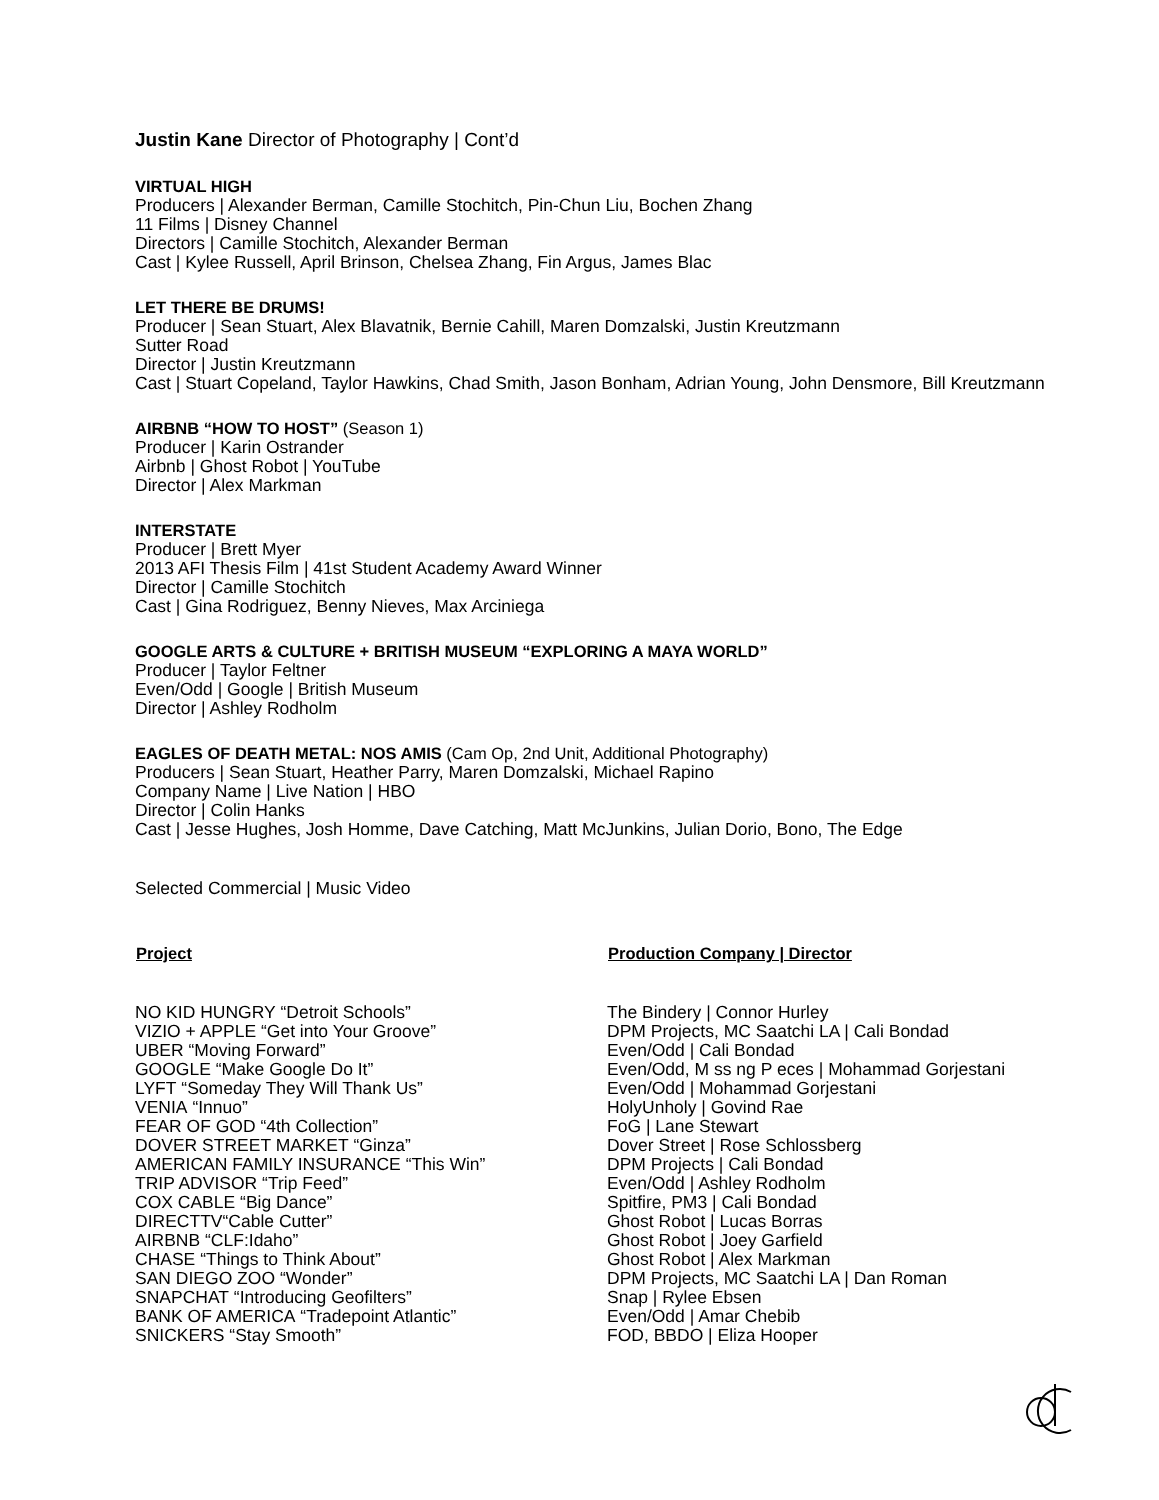Justin Kane Director of Photography | Cont’d
VIRTUAL HIGH
Producers | Alexander Berman, Camille Stochitch, Pin-Chun Liu, Bochen Zhang
11 Films | Disney Channel
Directors | Camille Stochitch, Alexander Berman
Cast | Kylee Russell, April Brinson, Chelsea Zhang, Fin Argus, James Blac
LET THERE BE DRUMS!
Producer | Sean Stuart, Alex Blavatnik, Bernie Cahill, Maren Domzalski, Justin Kreutzmann
Sutter Road
Director | Justin Kreutzmann
Cast | Stuart Copeland, Taylor Hawkins, Chad Smith, Jason Bonham, Adrian Young, John Densmore, Bill Kreutzmann
AIRBNB “HOW TO HOST” (Season 1)
Producer | Karin Ostrander
Airbnb | Ghost Robot | YouTube
Director | Alex Markman
INTERSTATE
Producer | Brett Myer
2013 AFI Thesis Film | 41st Student Academy Award Winner
Director | Camille Stochitch
Cast | Gina Rodriguez, Benny Nieves, Max Arciniega
GOOGLE ARTS & CULTURE + BRITISH MUSEUM “EXPLORING A MAYA WORLD”
Producer | Taylor Feltner
Even/Odd | Google | British Museum
Director | Ashley Rodholm
EAGLES OF DEATH METAL: NOS AMIS (Cam Op, 2nd Unit, Additional Photography)
Producers | Sean Stuart, Heather Parry, Maren Domzalski, Michael Rapino
Company Name | Live Nation | HBO
Director | Colin Hanks
Cast | Jesse Hughes, Josh Homme, Dave Catching, Matt McJunkins, Julian Dorio, Bono, The Edge
Selected Commercial | Music Video
| Project | Production Company / Director |
| --- | --- |
| NO KID HUNGRY “Detroit Schools” | The Bindery / Connor Hurley |
| VIZIO + APPLE “Get into Your Groove” | DPM Projects, MC Saatchi LA / Cali Bondad |
| UBER “Moving Forward” | Even/Odd / Cali Bondad |
| GOOGLE “Make Google Do It” | Even/Odd, M ss ng P eces / Mohammad Gorjestani |
| LYFT “Someday They Will Thank Us” | Even/Odd / Mohammad Gorjestani |
| VENIA “Innuo” | HolyUnholy / Govind Rae |
| FEAR OF GOD “4th Collection” | FoG / Lane Stewart |
| DOVER STREET MARKET “Ginza” | Dover Street / Rose Schlossberg |
| AMERICAN FAMILY INSURANCE “This Win” | DPM Projects / Cali Bondad |
| TRIP ADVISOR “Trip Feed” | Even/Odd / Ashley Rodholm |
| COX CABLE “Big Dance” | Spitfire, PM3 / Cali Bondad |
| DIRECTTV “Cable Cutter” | Ghost Robot / Lucas Borras |
| AIRBNB “CLF:Idaho” | Ghost Robot / Joey Garfield |
| CHASE “Things to Think About” | Ghost Robot / Alex Markman |
| SAN DIEGO ZOO “Wonder” | DPM Projects, MC Saatchi LA / Dan Roman |
| SNAPCHAT “Introducing Geofilters” | Snap / Rylee Ebsen |
| BANK OF AMERICA “Tradepoint Atlantic” | Even/Odd / Amar Chebib |
| SNICKERS “Stay Smooth” | FOD, BBDO / Eliza Hooper |